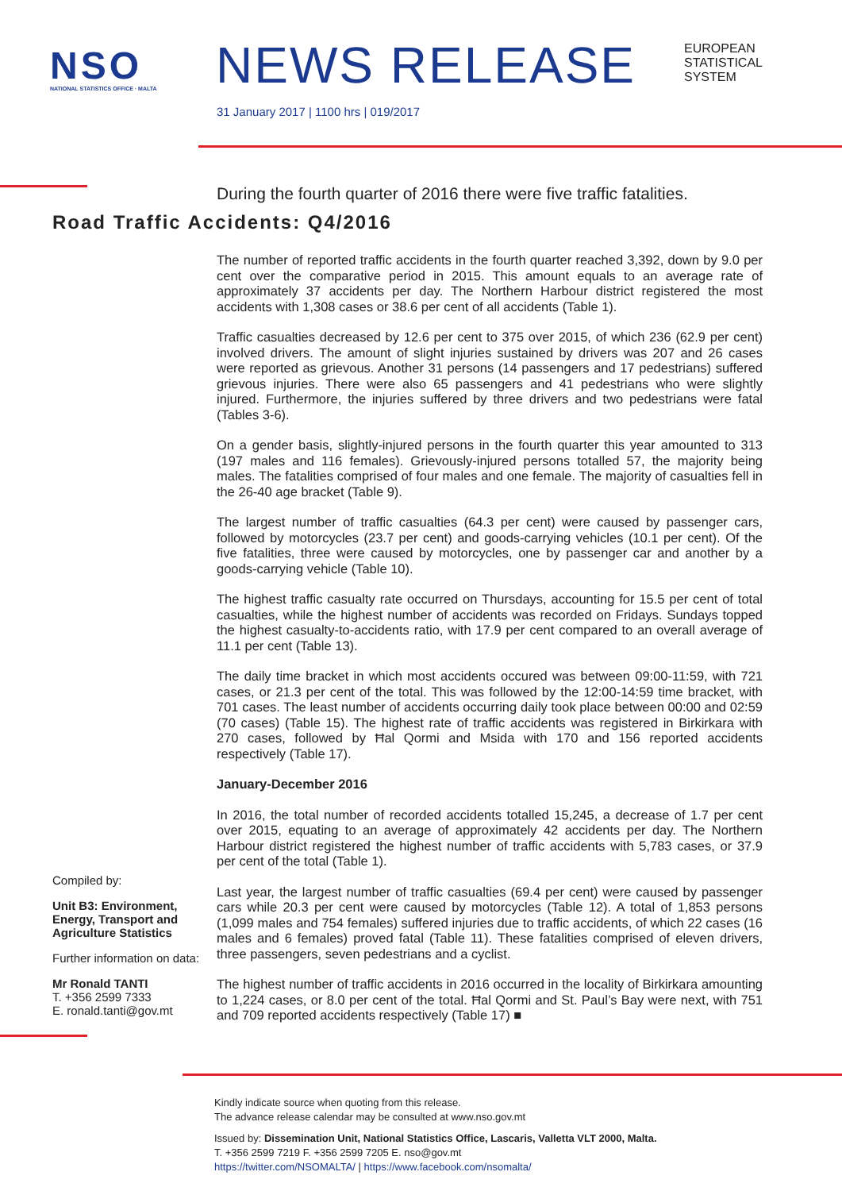NSO
NATIONAL STATISTICS OFFICE · MALTA
NEWS RELEASE
EUROPEAN
STATISTICAL
SYSTEM
31 January 2017 | 1100 hrs | 019/2017
During the fourth quarter of 2016 there were five traffic fatalities.
Road Traffic Accidents: Q4/2016
Compiled by:
Unit B3: Environment, Energy, Transport and Agriculture Statistics
Further information on data:
Mr Ronald TANTI
T. +356 2599 7333
E. ronald.tanti@gov.mt
The number of reported traffic accidents in the fourth quarter reached 3,392, down by 9.0 per cent over the comparative period in 2015. This amount equals to an average rate of approximately 37 accidents per day. The Northern Harbour district registered the most accidents with 1,308 cases or 38.6 per cent of all accidents (Table 1).
Traffic casualties decreased by 12.6 per cent to 375 over 2015, of which 236 (62.9 per cent) involved drivers. The amount of slight injuries sustained by drivers was 207 and 26 cases were reported as grievous. Another 31 persons (14 passengers and 17 pedestrians) suffered grievous injuries. There were also 65 passengers and 41 pedestrians who were slightly injured. Furthermore, the injuries suffered by three drivers and two pedestrians were fatal (Tables 3-6).
On a gender basis, slightly-injured persons in the fourth quarter this year amounted to 313 (197 males and 116 females). Grievously-injured persons totalled 57, the majority being males. The fatalities comprised of four males and one female. The majority of casualties fell in the 26-40 age bracket (Table 9).
The largest number of traffic casualties (64.3 per cent) were caused by passenger cars, followed by motorcycles (23.7 per cent) and goods-carrying vehicles (10.1 per cent). Of the five fatalities, three were caused by motorcycles, one by passenger car and another by a goods-carrying vehicle (Table 10).
The highest traffic casualty rate occurred on Thursdays, accounting for 15.5 per cent of total casualties, while the highest number of accidents was recorded on Fridays. Sundays topped the highest casualty-to-accidents ratio, with 17.9 per cent compared to an overall average of 11.1 per cent (Table 13).
The daily time bracket in which most accidents occured was between 09:00-11:59, with 721 cases, or 21.3 per cent of the total. This was followed by the 12:00-14:59 time bracket, with 701 cases. The least number of accidents occurring daily took place between 00:00 and 02:59 (70 cases) (Table 15). The highest rate of traffic accidents was registered in Birkirkara with 270 cases, followed by Ħal Qormi and Msida with 170 and 156 reported accidents respectively (Table 17).
January-December 2016
In 2016, the total number of recorded accidents totalled 15,245, a decrease of 1.7 per cent over 2015, equating to an average of approximately 42 accidents per day. The Northern Harbour district registered the highest number of traffic accidents with 5,783 cases, or 37.9 per cent of the total (Table 1).
Last year, the largest number of traffic casualties (69.4 per cent) were caused by passenger cars while 20.3 per cent were caused by motorcycles (Table 12). A total of 1,853 persons (1,099 males and 754 females) suffered injuries due to traffic accidents, of which 22 cases (16 males and 6 females) proved fatal (Table 11). These fatalities comprised of eleven drivers, three passengers, seven pedestrians and a cyclist.
The highest number of traffic accidents in 2016 occurred in the locality of Birkirkara amounting to 1,224 cases, or 8.0 per cent of the total. Ħal Qormi and St. Paul’s Bay were next, with 751 and 709 reported accidents respectively (Table 17) ■
Kindly indicate source when quoting from this release.
The advance release calendar may be consulted at www.nso.gov.mt
Issued by: Dissemination Unit, National Statistics Office, Lascaris, Valletta VLT 2000, Malta.
T. +356 2599 7219 F. +356 2599 7205 E. nso@gov.mt
https://twitter.com/NSOMALTA/ | https://www.facebook.com/nsomalta/